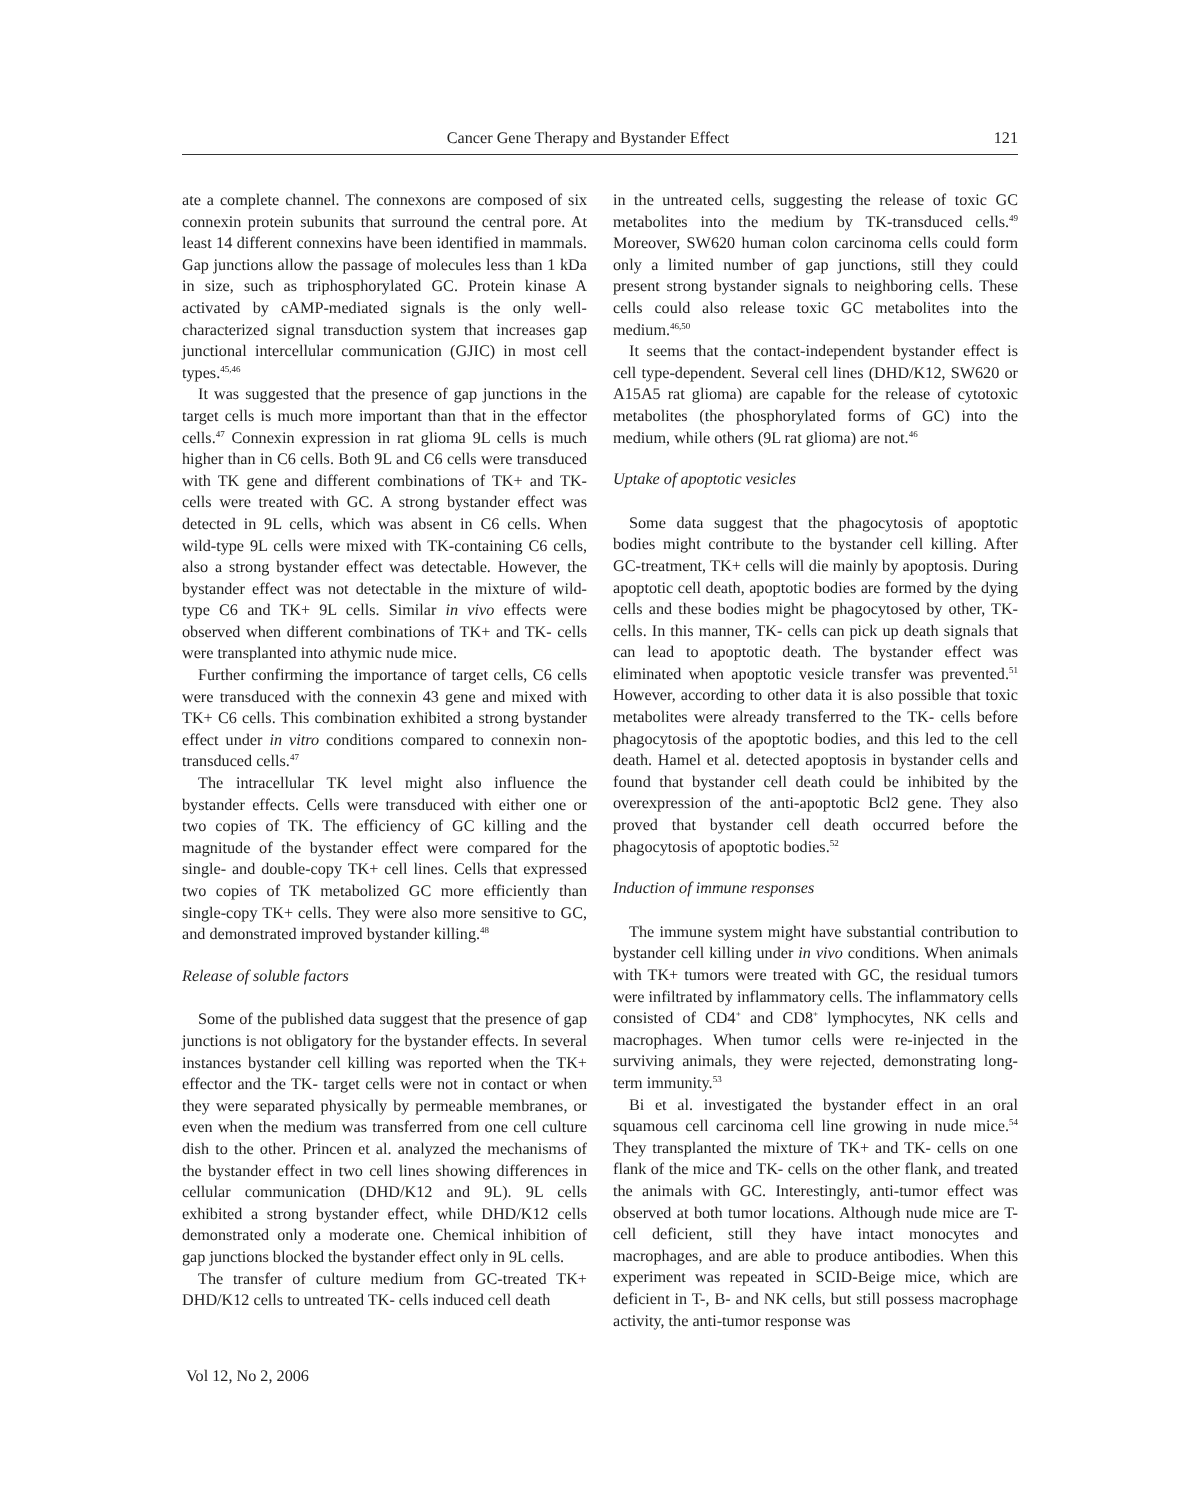Cancer Gene Therapy and Bystander Effect 121
ate a complete channel. The connexons are composed of six connexin protein subunits that surround the central pore. At least 14 different connexins have been identified in mammals. Gap junctions allow the passage of molecules less than 1 kDa in size, such as triphosphorylated GC. Protein kinase A activated by cAMP-mediated signals is the only well-characterized signal transduction system that increases gap junctional intercellular communication (GJIC) in most cell types.<sup>45,46</sup>
It was suggested that the presence of gap junctions in the target cells is much more important than that in the effector cells.<sup>47</sup> Connexin expression in rat glioma 9L cells is much higher than in C6 cells. Both 9L and C6 cells were transduced with TK gene and different combinations of TK+ and TK- cells were treated with GC. A strong bystander effect was detected in 9L cells, which was absent in C6 cells. When wild-type 9L cells were mixed with TK-containing C6 cells, also a strong bystander effect was detectable. However, the bystander effect was not detectable in the mixture of wild-type C6 and TK+ 9L cells. Similar in vivo effects were observed when different combinations of TK+ and TK- cells were transplanted into athymic nude mice.
Further confirming the importance of target cells, C6 cells were transduced with the connexin 43 gene and mixed with TK+ C6 cells. This combination exhibited a strong bystander effect under in vitro conditions compared to connexin non-transduced cells.<sup>47</sup>
The intracellular TK level might also influence the bystander effects. Cells were transduced with either one or two copies of TK. The efficiency of GC killing and the magnitude of the bystander effect were compared for the single- and double-copy TK+ cell lines. Cells that expressed two copies of TK metabolized GC more efficiently than single-copy TK+ cells. They were also more sensitive to GC, and demonstrated improved bystander killing.<sup>48</sup>
Release of soluble factors
Some of the published data suggest that the presence of gap junctions is not obligatory for the bystander effects. In several instances bystander cell killing was reported when the TK+ effector and the TK- target cells were not in contact or when they were separated physically by permeable membranes, or even when the medium was transferred from one cell culture dish to the other. Princen et al. analyzed the mechanisms of the bystander effect in two cell lines showing differences in cellular communication (DHD/K12 and 9L). 9L cells exhibited a strong bystander effect, while DHD/K12 cells demonstrated only a moderate one. Chemical inhibition of gap junctions blocked the bystander effect only in 9L cells.
The transfer of culture medium from GC-treated TK+ DHD/K12 cells to untreated TK- cells induced cell death
in the untreated cells, suggesting the release of toxic GC metabolites into the medium by TK-transduced cells.<sup>49</sup> Moreover, SW620 human colon carcinoma cells could form only a limited number of gap junctions, still they could present strong bystander signals to neighboring cells. These cells could also release toxic GC metabolites into the medium.<sup>46,50</sup>
It seems that the contact-independent bystander effect is cell type-dependent. Several cell lines (DHD/K12, SW620 or A15A5 rat glioma) are capable for the release of cytotoxic metabolites (the phosphorylated forms of GC) into the medium, while others (9L rat glioma) are not.<sup>46</sup>
Uptake of apoptotic vesicles
Some data suggest that the phagocytosis of apoptotic bodies might contribute to the bystander cell killing. After GC-treatment, TK+ cells will die mainly by apoptosis. During apoptotic cell death, apoptotic bodies are formed by the dying cells and these bodies might be phagocytosed by other, TK- cells. In this manner, TK- cells can pick up death signals that can lead to apoptotic death. The bystander effect was eliminated when apoptotic vesicle transfer was prevented.<sup>51</sup> However, according to other data it is also possible that toxic metabolites were already transferred to the TK- cells before phagocytosis of the apoptotic bodies, and this led to the cell death. Hamel et al. detected apoptosis in bystander cells and found that bystander cell death could be inhibited by the overexpression of the anti-apoptotic Bcl2 gene. They also proved that bystander cell death occurred before the phagocytosis of apoptotic bodies.<sup>52</sup>
Induction of immune responses
The immune system might have substantial contribution to bystander cell killing under in vivo conditions. When animals with TK+ tumors were treated with GC, the residual tumors were infiltrated by inflammatory cells. The inflammatory cells consisted of CD4<sup>+</sup> and CD8<sup>+</sup> lymphocytes, NK cells and macrophages. When tumor cells were re-injected in the surviving animals, they were rejected, demonstrating long-term immunity.<sup>53</sup>
Bi et al. investigated the bystander effect in an oral squamous cell carcinoma cell line growing in nude mice.<sup>54</sup> They transplanted the mixture of TK+ and TK- cells on one flank of the mice and TK- cells on the other flank, and treated the animals with GC. Interestingly, anti-tumor effect was observed at both tumor locations. Although nude mice are T-cell deficient, still they have intact monocytes and macrophages, and are able to produce antibodies. When this experiment was repeated in SCID-Beige mice, which are deficient in T-, B- and NK cells, but still possess macrophage activity, the anti-tumor response was
Vol 12, No 2, 2006